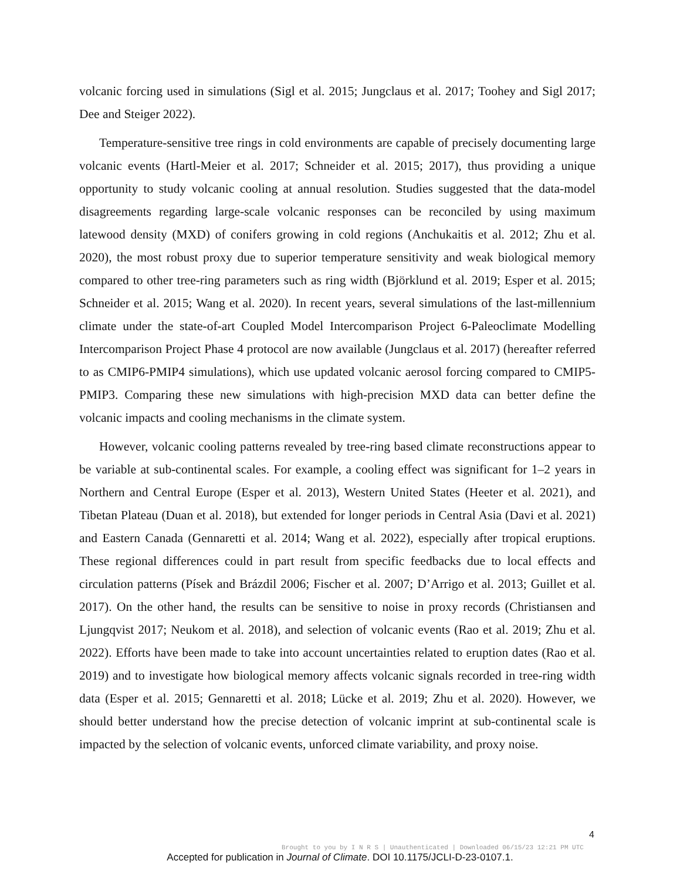volcanic forcing used in simulations (Sigl et al. 2015; Jungclaus et al. 2017; Toohey and Sigl 2017; Dee and Steiger 2022).
Temperature-sensitive tree rings in cold environments are capable of precisely documenting large volcanic events (Hartl-Meier et al. 2017; Schneider et al. 2015; 2017), thus providing a unique opportunity to study volcanic cooling at annual resolution. Studies suggested that the data-model disagreements regarding large-scale volcanic responses can be reconciled by using maximum latewood density (MXD) of conifers growing in cold regions (Anchukaitis et al. 2012; Zhu et al. 2020), the most robust proxy due to superior temperature sensitivity and weak biological memory compared to other tree-ring parameters such as ring width (Björklund et al. 2019; Esper et al. 2015; Schneider et al. 2015; Wang et al. 2020). In recent years, several simulations of the last-millennium climate under the state-of-art Coupled Model Intercomparison Project 6-Paleoclimate Modelling Intercomparison Project Phase 4 protocol are now available (Jungclaus et al. 2017) (hereafter referred to as CMIP6-PMIP4 simulations), which use updated volcanic aerosol forcing compared to CMIP5-PMIP3. Comparing these new simulations with high-precision MXD data can better define the volcanic impacts and cooling mechanisms in the climate system.
However, volcanic cooling patterns revealed by tree-ring based climate reconstructions appear to be variable at sub-continental scales. For example, a cooling effect was significant for 1–2 years in Northern and Central Europe (Esper et al. 2013), Western United States (Heeter et al. 2021), and Tibetan Plateau (Duan et al. 2018), but extended for longer periods in Central Asia (Davi et al. 2021) and Eastern Canada (Gennaretti et al. 2014; Wang et al. 2022), especially after tropical eruptions. These regional differences could in part result from specific feedbacks due to local effects and circulation patterns (Písek and Brázdil 2006; Fischer et al. 2007; D’Arrigo et al. 2013; Guillet et al. 2017). On the other hand, the results can be sensitive to noise in proxy records (Christiansen and Ljungqvist 2017; Neukom et al. 2018), and selection of volcanic events (Rao et al. 2019; Zhu et al. 2022). Efforts have been made to take into account uncertainties related to eruption dates (Rao et al. 2019) and to investigate how biological memory affects volcanic signals recorded in tree-ring width data (Esper et al. 2015; Gennaretti et al. 2018; Lücke et al. 2019; Zhu et al. 2020). However, we should better understand how the precise detection of volcanic imprint at sub-continental scale is impacted by the selection of volcanic events, unforced climate variability, and proxy noise.
4
Brought to you by I N R S | Unauthenticated | Downloaded 06/15/23 12:21 PM UTC
Accepted for publication in Journal of Climate. DOI 10.1175/JCLI-D-23-0107.1.